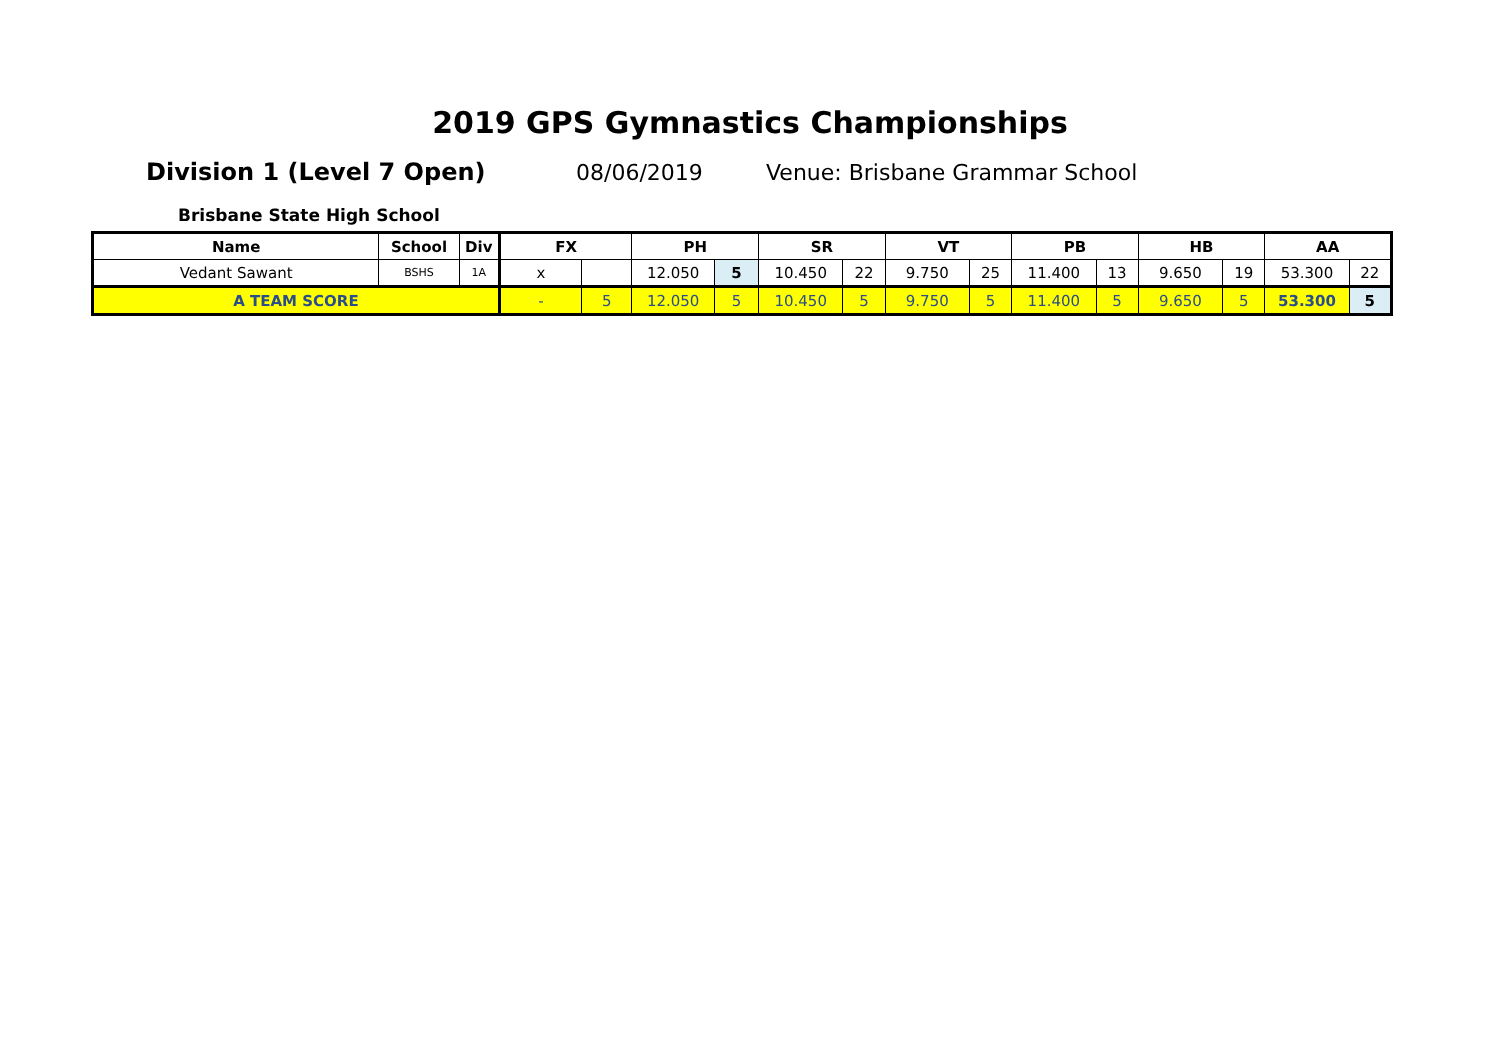2019 GPS Gymnastics Championships
Division 1 (Level 7 Open) 08/06/2019 Venue: Brisbane Grammar School
Brisbane State High School
| Name | School | Div | FX | | PH | | SR | | VT | | PB | | HB | | AA | |
| --- | --- | --- | --- | --- | --- | --- | --- | --- | --- | --- | --- | --- | --- | --- | --- | --- |
| Vedant Sawant | BSHS | 1A | x | | 12.050 | 5 | 10.450 | 22 | 9.750 | 25 | 11.400 | 13 | 9.650 | 19 | 53.300 | 22 |
| A TEAM SCORE | | | - | 5 | 12.050 | 5 | 10.450 | 5 | 9.750 | 5 | 11.400 | 5 | 9.650 | 5 | 53.300 | 5 |